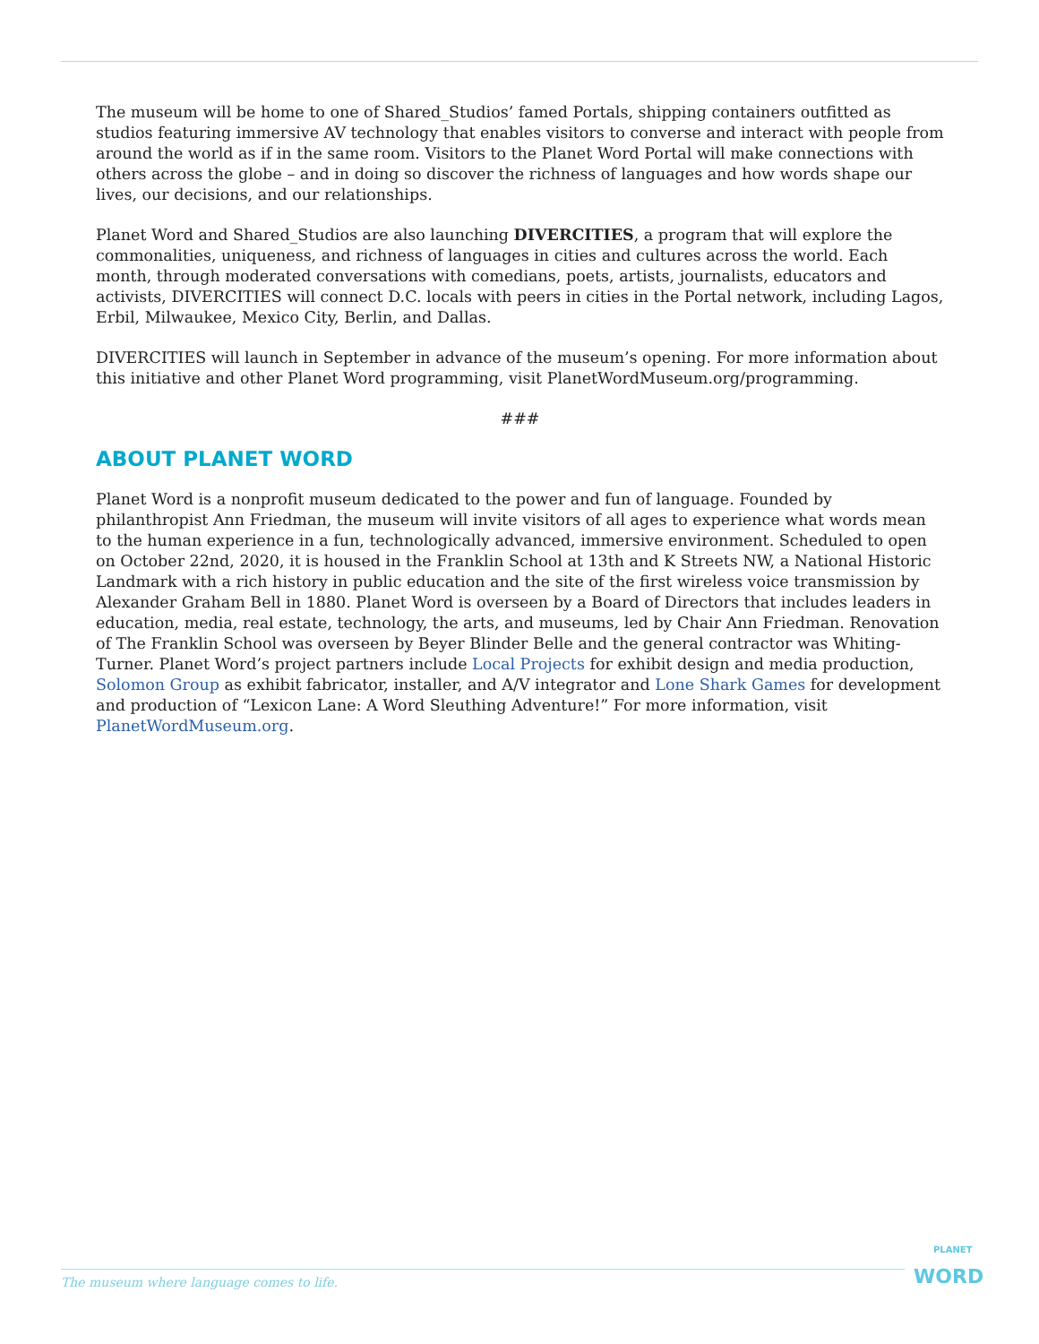The museum will be home to one of Shared_Studios’ famed Portals, shipping containers outfitted as studios featuring immersive AV technology that enables visitors to converse and interact with people from around the world as if in the same room. Visitors to the Planet Word Portal will make connections with others across the globe – and in doing so discover the richness of languages and how words shape our lives, our decisions, and our relationships.
Planet Word and Shared_Studios are also launching DIVERCITIES, a program that will explore the commonalities, uniqueness, and richness of languages in cities and cultures across the world. Each month, through moderated conversations with comedians, poets, artists, journalists, educators and activists, DIVERCITIES will connect D.C. locals with peers in cities in the Portal network, including Lagos, Erbil, Milwaukee, Mexico City, Berlin, and Dallas.
DIVERCITIES will launch in September in advance of the museum’s opening. For more information about this initiative and other Planet Word programming, visit PlanetWordMuseum.org/programming.
###
ABOUT PLANET WORD
Planet Word is a nonprofit museum dedicated to the power and fun of language. Founded by philanthropist Ann Friedman, the museum will invite visitors of all ages to experience what words mean to the human experience in a fun, technologically advanced, immersive environment. Scheduled to open on October 22nd, 2020, it is housed in the Franklin School at 13th and K Streets NW, a National Historic Landmark with a rich history in public education and the site of the first wireless voice transmission by Alexander Graham Bell in 1880. Planet Word is overseen by a Board of Directors that includes leaders in education, media, real estate, technology, the arts, and museums, led by Chair Ann Friedman. Renovation of The Franklin School was overseen by Beyer Blinder Belle and the general contractor was Whiting-Turner. Planet Word’s project partners include Local Projects for exhibit design and media production, Solomon Group as exhibit fabricator, installer, and A/V integrator and Lone Shark Games for development and production of “Lexicon Lane: A Word Sleuthing Adventure!” For more information, visit PlanetWordMuseum.org.
The museum where language comes to life.
PLANET
WORD